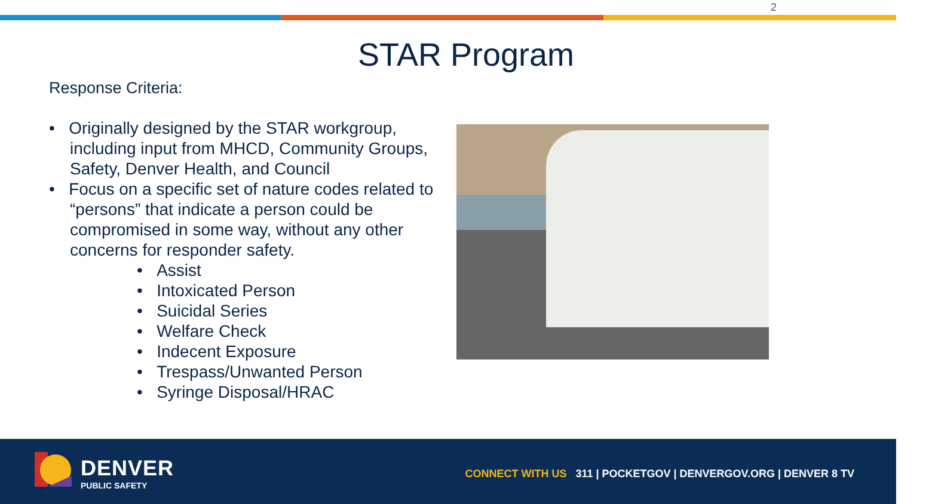2
STAR Program
Response Criteria:
• Originally designed by the STAR workgroup, including input from MHCD, Community Groups, Safety, Denver Health, and Council
• Focus on a specific set of nature codes related to “persons” that indicate a person could be compromised in some way, without any other concerns for responder safety.
• Assist
• Intoxicated Person
• Suicidal Series
• Welfare Check
• Indecent Exposure
• Trespass/Unwanted Person
• Syringe Disposal/HRAC
DENVER
PUBLIC SAFETY
CONNECT WITH US 311 | POCKETGOV | DENVERGOV.ORG | DENVER 8 TV